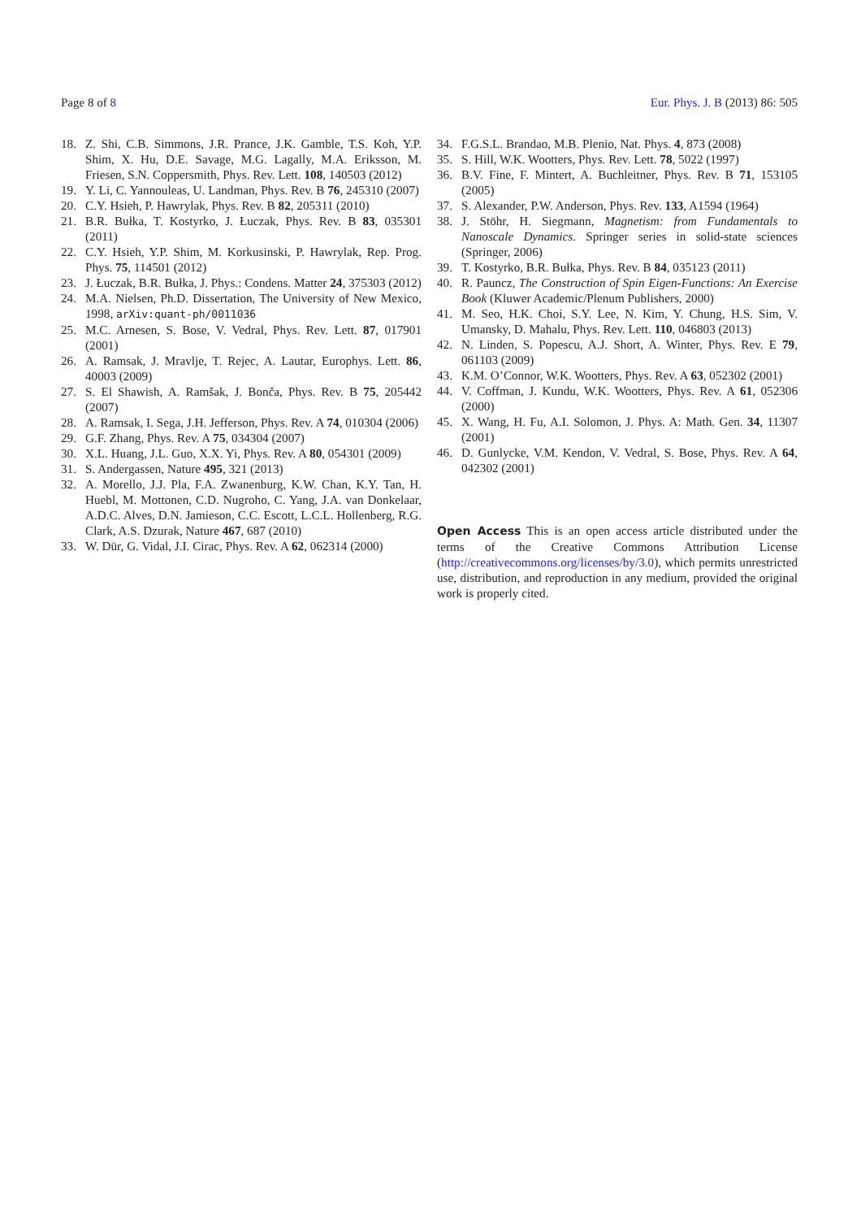Page 8 of 8 Eur. Phys. J. B (2013) 86: 505
18. Z. Shi, C.B. Simmons, J.R. Prance, J.K. Gamble, T.S. Koh, Y.P. Shim, X. Hu, D.E. Savage, M.G. Lagally, M.A. Eriksson, M. Friesen, S.N. Coppersmith, Phys. Rev. Lett. 108, 140503 (2012)
19. Y. Li, C. Yannouleas, U. Landman, Phys. Rev. B 76, 245310 (2007)
20. C.Y. Hsieh, P. Hawrylak, Phys. Rev. B 82, 205311 (2010)
21. B.R. Bułka, T. Kostyrko, J. Łuczak, Phys. Rev. B 83, 035301 (2011)
22. C.Y. Hsieh, Y.P. Shim, M. Korkusinski, P. Hawrylak, Rep. Prog. Phys. 75, 114501 (2012)
23. J. Łuczak, B.R. Bułka, J. Phys.: Condens. Matter 24, 375303 (2012)
24. M.A. Nielsen, Ph.D. Dissertation, The University of New Mexico, 1998, arXiv:quant-ph/0011036
25. M.C. Arnesen, S. Bose, V. Vedral, Phys. Rev. Lett. 87, 017901 (2001)
26. A. Ramsak, J. Mravlje, T. Rejec, A. Lautar, Europhys. Lett. 86, 40003 (2009)
27. S. El Shawish, A. Ramšak, J. Bonča, Phys. Rev. B 75, 205442 (2007)
28. A. Ramsak, I. Sega, J.H. Jefferson, Phys. Rev. A 74, 010304 (2006)
29. G.F. Zhang, Phys. Rev. A 75, 034304 (2007)
30. X.L. Huang, J.L. Guo, X.X. Yi, Phys. Rev. A 80, 054301 (2009)
31. S. Andergassen, Nature 495, 321 (2013)
32. A. Morello, J.J. Pla, F.A. Zwanenburg, K.W. Chan, K.Y. Tan, H. Huebl, M. Mottonen, C.D. Nugroho, C. Yang, J.A. van Donkelaar, A.D.C. Alves, D.N. Jamieson, C.C. Escott, L.C.L. Hollenberg, R.G. Clark, A.S. Dzurak, Nature 467, 687 (2010)
33. W. Dür, G. Vidal, J.I. Cirac, Phys. Rev. A 62, 062314 (2000)
34. F.G.S.L. Brandao, M.B. Plenio, Nat. Phys. 4, 873 (2008)
35. S. Hill, W.K. Wootters, Phys. Rev. Lett. 78, 5022 (1997)
36. B.V. Fine, F. Mintert, A. Buchleitner, Phys. Rev. B 71, 153105 (2005)
37. S. Alexander, P.W. Anderson, Phys. Rev. 133, A1594 (1964)
38. J. Stöhr, H. Siegmann, Magnetism: from Fundamentals to Nanoscale Dynamics. Springer series in solid-state sciences (Springer, 2006)
39. T. Kostyrko, B.R. Bułka, Phys. Rev. B 84, 035123 (2011)
40. R. Pauncz, The Construction of Spin Eigen-Functions: An Exercise Book (Kluwer Academic/Plenum Publishers, 2000)
41. M. Seo, H.K. Choi, S.Y. Lee, N. Kim, Y. Chung, H.S. Sim, V. Umansky, D. Mahalu, Phys. Rev. Lett. 110, 046803 (2013)
42. N. Linden, S. Popescu, A.J. Short, A. Winter, Phys. Rev. E 79, 061103 (2009)
43. K.M. O’Connor, W.K. Wootters, Phys. Rev. A 63, 052302 (2001)
44. V. Coffman, J. Kundu, W.K. Wootters, Phys. Rev. A 61, 052306 (2000)
45. X. Wang, H. Fu, A.I. Solomon, J. Phys. A: Math. Gen. 34, 11307 (2001)
46. D. Gunlycke, V.M. Kendon, V. Vedral, S. Bose, Phys. Rev. A 64, 042302 (2001)
Open Access This is an open access article distributed under the terms of the Creative Commons Attribution License (http://creativecommons.org/licenses/by/3.0), which permits unrestricted use, distribution, and reproduction in any medium, provided the original work is properly cited.